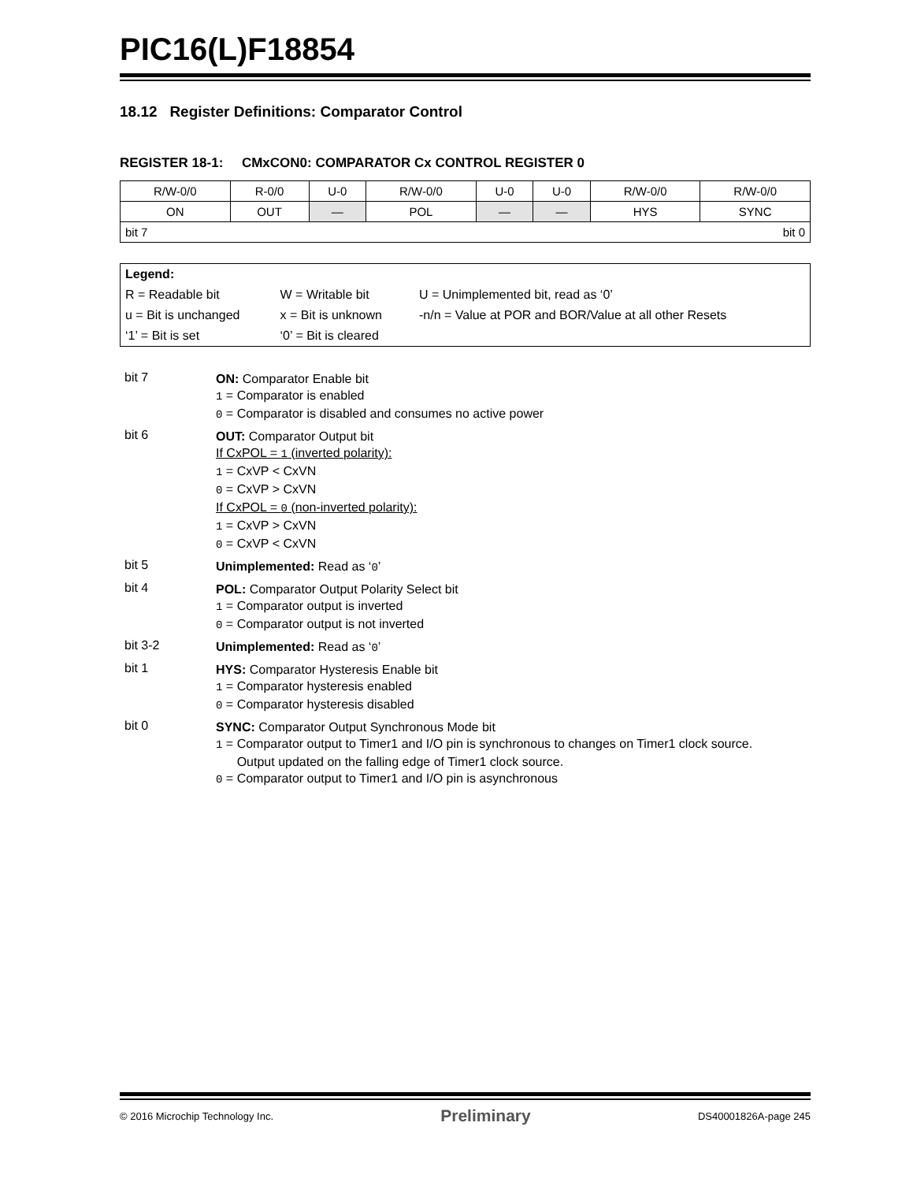PIC16(L)F18854
18.12 Register Definitions: Comparator Control
REGISTER 18-1: CMxCON0: COMPARATOR Cx CONTROL REGISTER 0
| R/W-0/0 | R-0/0 | U-0 | R/W-0/0 | U-0 | U-0 | R/W-0/0 | R/W-0/0 |
| ON | OUT | — | POL | — | — | HYS | SYNC |
| bit 7 bit 0 | | | | | | | |
| Legend: | | |
| R = Readable bit | W = Writable bit | U = Unimplemented bit, read as ‘0’ |
| u = Bit is unchanged | x = Bit is unknown | -n/n = Value at POR and BOR/Value at all other Resets |
| ‘1’ = Bit is set | ‘0’ = Bit is cleared | |
bit 7
ON: Comparator Enable bit
1 = Comparator is enabled
0 = Comparator is disabled and consumes no active power
bit 6
OUT: Comparator Output bit
If CxPOL = 1 (inverted polarity):
1 = CxVP < CxVN
0 = CxVP > CxVN
If CxPOL = 0 (non-inverted polarity):
1 = CxVP > CxVN
0 = CxVP < CxVN
bit 5
Unimplemented: Read as ‘0’
bit 4
POL: Comparator Output Polarity Select bit
1 = Comparator output is inverted
0 = Comparator output is not inverted
bit 3-2
Unimplemented: Read as ‘0’
bit 1
HYS: Comparator Hysteresis Enable bit
1 = Comparator hysteresis enabled
0 = Comparator hysteresis disabled
bit 0
SYNC: Comparator Output Synchronous Mode bit
1 = Comparator output to Timer1 and I/O pin is synchronous to changes on Timer1 clock source.
Output updated on the falling edge of Timer1 clock source.
0 = Comparator output to Timer1 and I/O pin is asynchronous
© 2016 Microchip Technology Inc. Preliminary DS40001826A-page 245